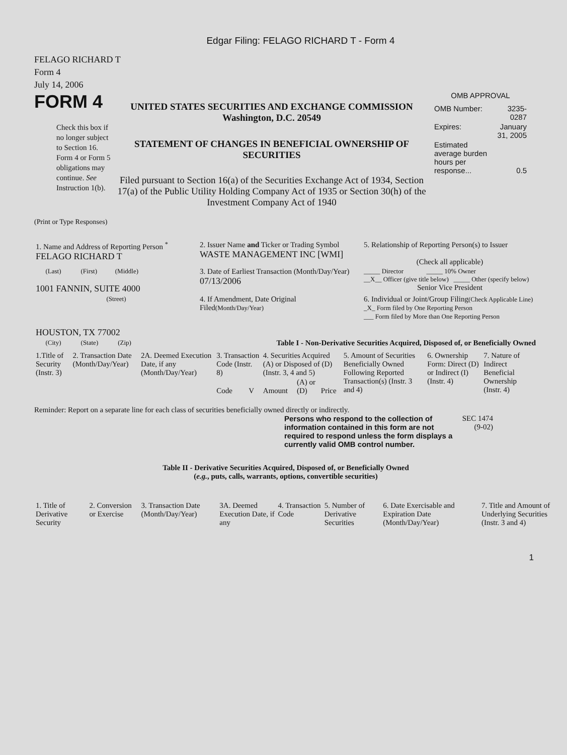Edgar Filing: FELAGO RICHARD T - Form 4
FELAGO RICHARD T
Form 4
July 14, 2006
FORM 4
Check this box if no longer subject to Section 16. Form 4 or Form 5 obligations may continue. See Instruction 1(b).
UNITED STATES SECURITIES AND EXCHANGE COMMISSION
Washington, D.C. 20549
STATEMENT OF CHANGES IN BENEFICIAL OWNERSHIP OF SECURITIES
Filed pursuant to Section 16(a) of the Securities Exchange Act of 1934, Section 17(a) of the Public Utility Holding Company Act of 1935 or Section 30(h) of the Investment Company Act of 1940
OMB APPROVAL
| OMB Number: | 3235-0287 |
| Expires: | January 31, 2005 |
| Estimated average burden hours per response... | 0.5 |
(Print or Type Responses)
| 1. Name and Address of Reporting Person <sup>*</sup> FELAGO RICHARD T | 2. Issuer Name and Ticker or Trading Symbol WASTE MANAGEMENT INC [WMI] | 5. Relationship of Reporting Person(s) to Issuer (Check all applicable) |
| (Last) (First) (Middle) 1001 FANNIN, SUITE 4000 | 3. Date of Earliest Transaction (Month/Day/Year) 07/13/2006 | _____ Director _____ 10% Owner __X__ Officer (give title below) _____ Other (specify below) Senior Vice President |
| (Street) HOUSTON, TX 77002 | 4. If Amendment, Date Original Filed (Month/Day/Year) | 6. Individual or Joint/Group Filing (Check Applicable Line) _X_ Form filed by One Reporting Person ___ Form filed by More than One Reporting Person |
| (City) (State) (Zip) | Table I - Non-Derivative Securities Acquired, Disposed of, or Beneficially Owned | |
| 1.Title of Security (Instr. 3) | 2. Transaction Date (Month/Day/Year) | 2A. Deemed Execution Date, if any (Month/Day/Year) | 3. Transaction Code (Instr. 8) | | 4. Securities Acquired (A) or Disposed of (D) (Instr. 3, 4 and 5) | | | 5. Amount of Securities Beneficially Owned Following Reported Transaction(s) (Instr. 3 and 4) | 6. Ownership Form: Direct (D) or Indirect (I) (Instr. 4) | 7. Nature of Indirect Beneficial Ownership (Instr. 4) |
| --- | --- | --- | --- | --- | --- | --- | --- | --- | --- | --- |
| | | | Code | V | Amount | (A) or (D) | Price | | | |
Reminder: Report on a separate line for each class of securities beneficially owned directly or indirectly.
Persons who respond to the collection of information contained in this form are not required to respond unless the form displays a currently valid OMB control number.
SEC 1474 (9-02)
Table II - Derivative Securities Acquired, Disposed of, or Beneficially Owned
(e.g., puts, calls, warrants, options, convertible securities)
| 1. Title of Derivative Security | 2. Conversion or Exercise | 3. Transaction Date (Month/Day/Year) | 3A. Deemed Execution Date, if any | 4. Transaction Code | 5. Number of Derivative Securities | 6. Date Exercisable and Expiration Date (Month/Day/Year) | 7. Title and Amount of Underlying Securities (Instr. 3 and 4) |
| --- | --- | --- | --- | --- | --- | --- | --- |
1